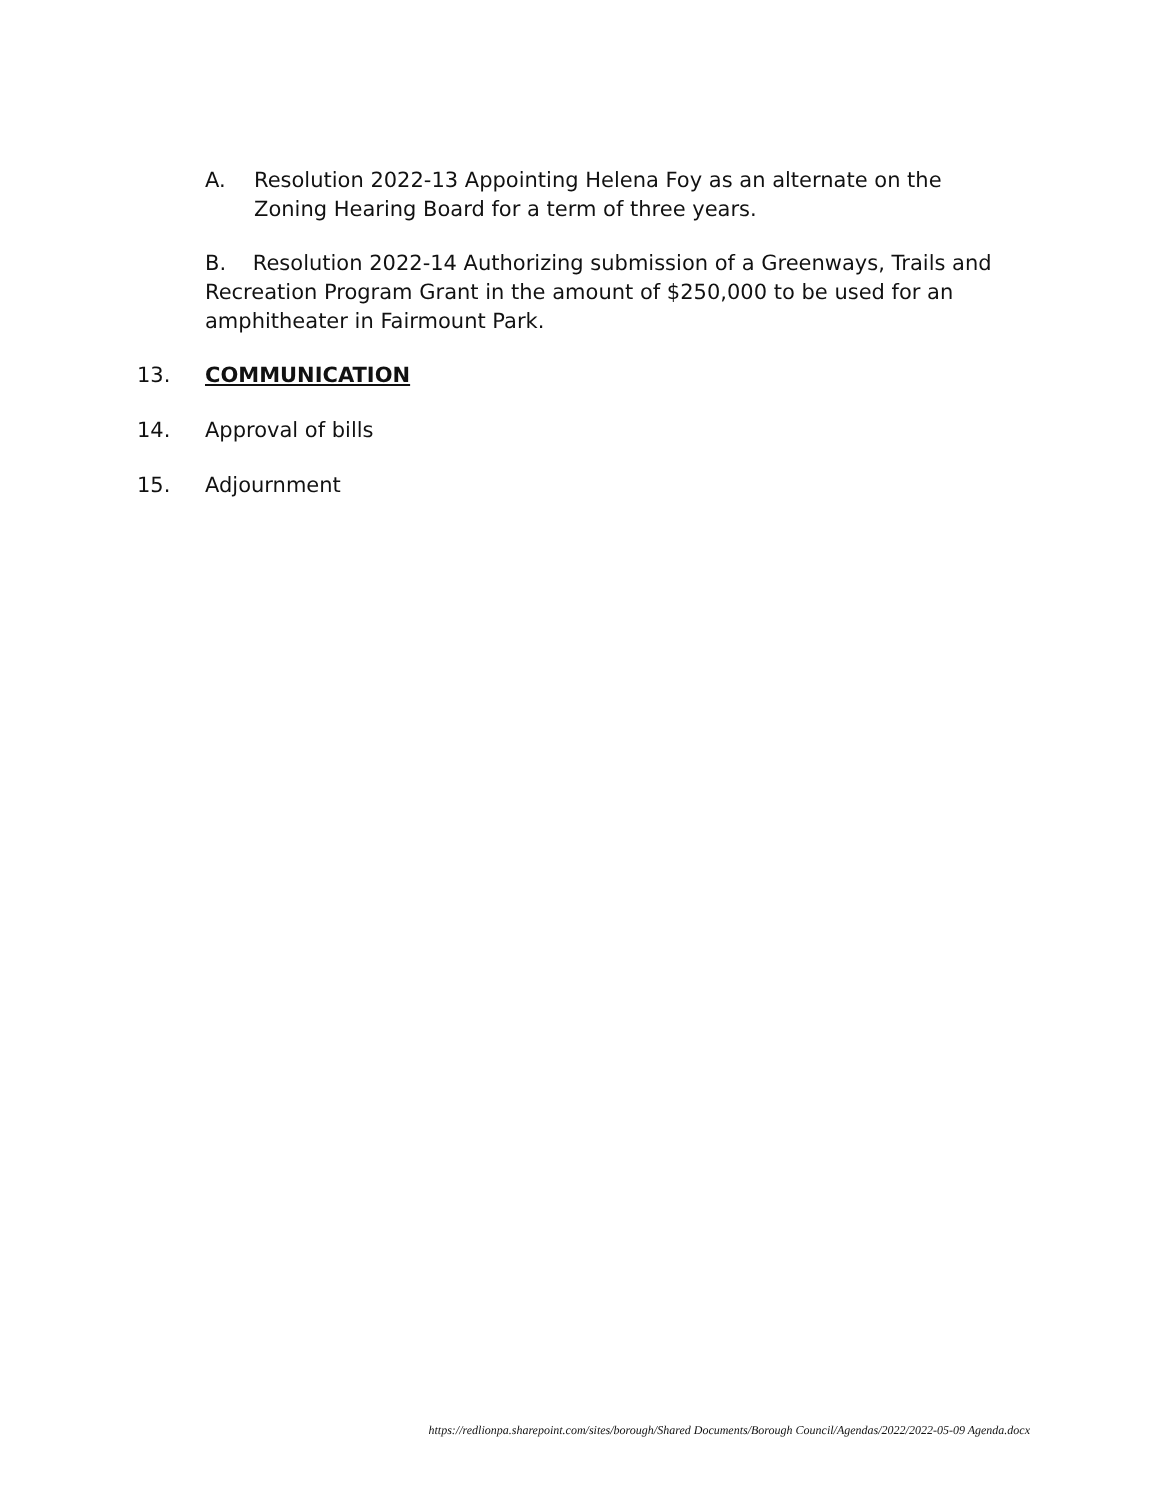A. Resolution 2022-13 Appointing Helena Foy as an alternate on the Zoning Hearing Board for a term of three years.
B. Resolution 2022-14 Authorizing submission of a Greenways, Trails and Recreation Program Grant in the amount of $250,000 to be used for an amphitheater in Fairmount Park.
13. COMMUNICATION
14. Approval of bills
15. Adjournment
https://redlionpa.sharepoint.com/sites/borough/Shared Documents/Borough Council/Agendas/2022/2022-05-09 Agenda.docx